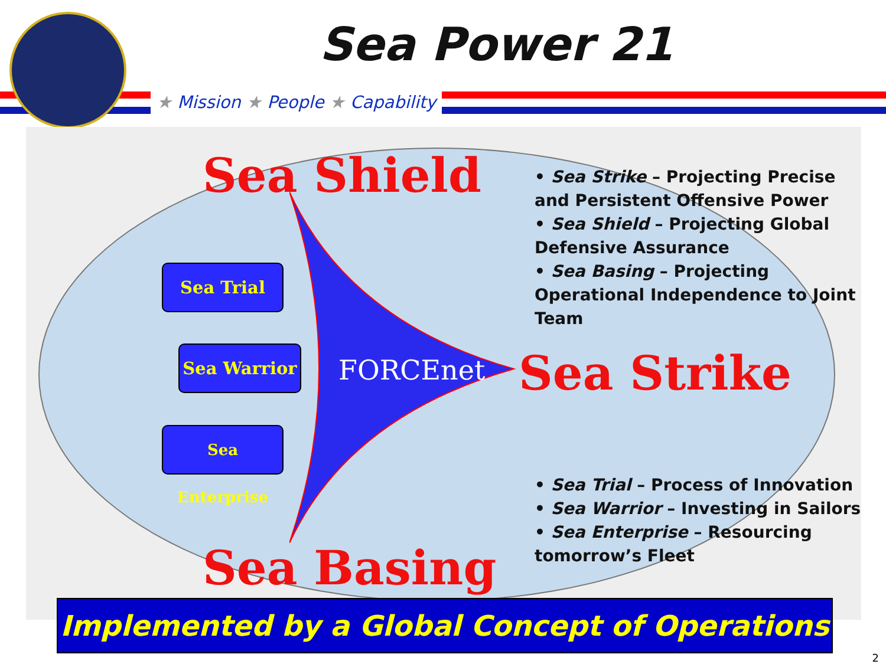Sea Power 21
★ Mission ★ People ★ Capability
Sea Shield
Sea Strike
Sea Basing
FORCEnet
Sea Trial
Sea Warrior
Sea Enterprise
• Sea Strike – Projecting Precise and Persistent Offensive Power
• Sea Shield – Projecting Global Defensive Assurance
• Sea Basing – Projecting Operational Independence to Joint Team
• Sea Trial – Process of Innovation
• Sea Warrior – Investing in Sailors
• Sea Enterprise – Resourcing tomorrow’s Fleet
Implemented by a Global Concept of Operations
2